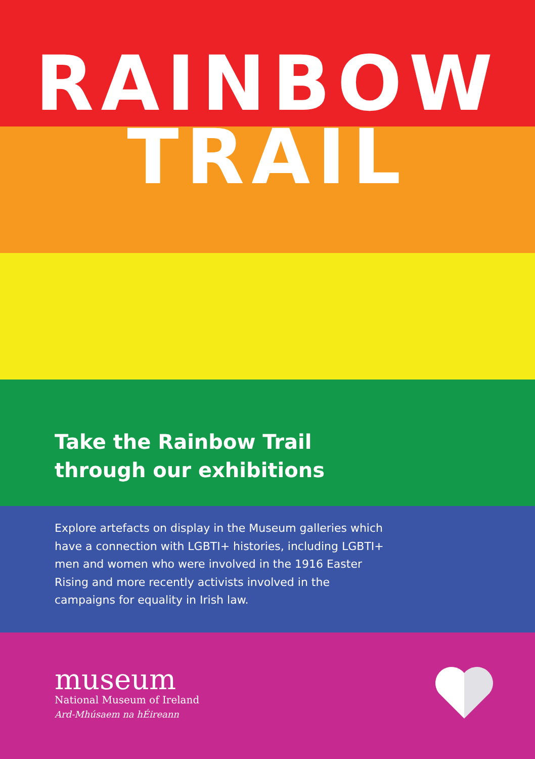RAINBOW
TRAIL
Take the Rainbow Trail
through our exhibitions
Explore artefacts on display in the Museum galleries which have a connection with LGBTI+ histories, including LGBTI+ men and women who were involved in the 1916 Easter Rising and more recently activists involved in the campaigns for equality in Irish law.
museum
National Museum of Ireland
Ard-Mhúsaem na hÉireann